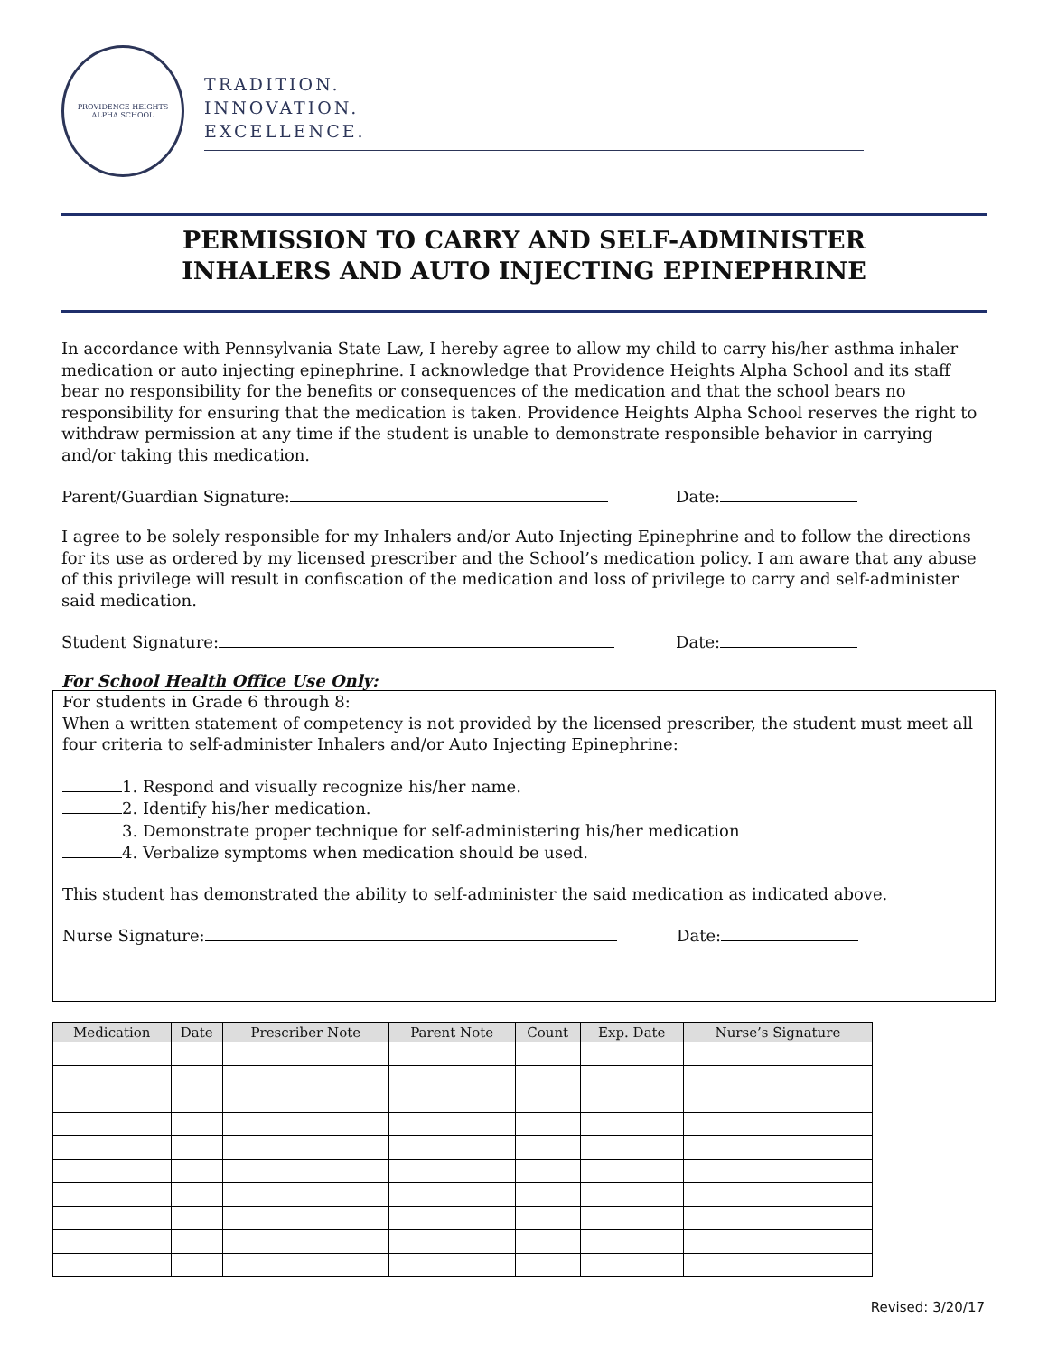PROVIDENCE HEIGHTS
ALPHA SCHOOL
TRADITION.
INNOVATION.
EXCELLENCE.
PERMISSION TO CARRY AND SELF-ADMINISTER
INHALERS AND AUTO INJECTING EPINEPHRINE
In accordance with Pennsylvania State Law, I hereby agree to allow my child to carry his/her asthma inhaler medication or auto injecting epinephrine. I acknowledge that Providence Heights Alpha School and its staff bear no responsibility for the benefits or consequences of the medication and that the school bears no responsibility for ensuring that the medication is taken. Providence Heights Alpha School reserves the right to withdraw permission at any time if the student is unable to demonstrate responsible behavior in carrying and/or taking this medication.
Parent/Guardian Signature: Date:
I agree to be solely responsible for my Inhalers and/or Auto Injecting Epinephrine and to follow the directions for its use as ordered by my licensed prescriber and the School’s medication policy. I am aware that any abuse of this privilege will result in confiscation of the medication and loss of privilege to carry and self-administer said medication.
Student Signature: Date:
For School Health Office Use Only:
For students in Grade 6 through 8:
When a written statement of competency is not provided by the licensed prescriber, the student must meet all four criteria to self-administer Inhalers and/or Auto Injecting Epinephrine:
1. Respond and visually recognize his/her name.
2. Identify his/her medication.
3. Demonstrate proper technique for self-administering his/her medication
4. Verbalize symptoms when medication should be used.
This student has demonstrated the ability to self-administer the said medication as indicated above.
Nurse Signature: Date:
| Medication | Date | Prescriber Note | Parent Note | Count | Exp. Date | Nurse’s Signature |
| --- | --- | --- | --- | --- | --- | --- |
Revised: 3/20/17